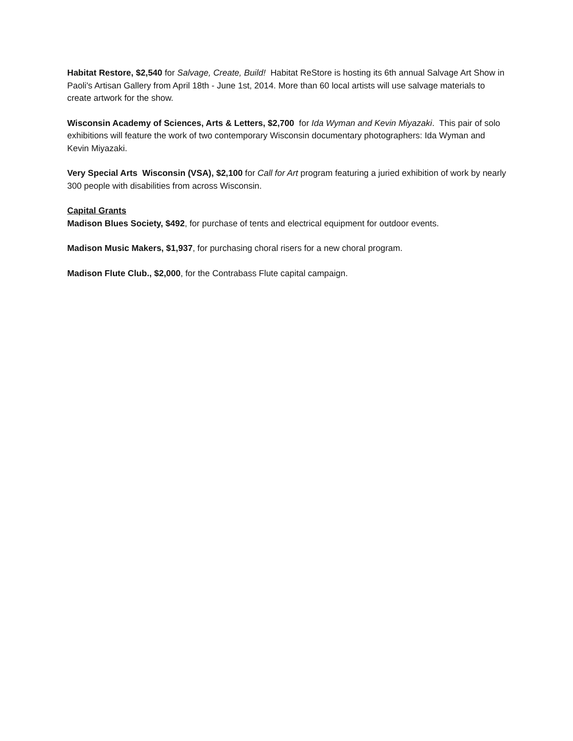Habitat Restore, $2,540 for Salvage, Create, Build! Habitat ReStore is hosting its 6th annual Salvage Art Show in Paoli's Artisan Gallery from April 18th - June 1st, 2014. More than 60 local artists will use salvage materials to create artwork for the show.
Wisconsin Academy of Sciences, Arts & Letters, $2,700 for Ida Wyman and Kevin Miyazaki. This pair of solo exhibitions will feature the work of two contemporary Wisconsin documentary photographers: Ida Wyman and Kevin Miyazaki.
Very Special Arts Wisconsin (VSA), $2,100 for Call for Art program featuring a juried exhibition of work by nearly 300 people with disabilities from across Wisconsin.
Capital Grants
Madison Blues Society, $492, for purchase of tents and electrical equipment for outdoor events.
Madison Music Makers, $1,937, for purchasing choral risers for a new choral program.
Madison Flute Club., $2,000, for the Contrabass Flute capital campaign.